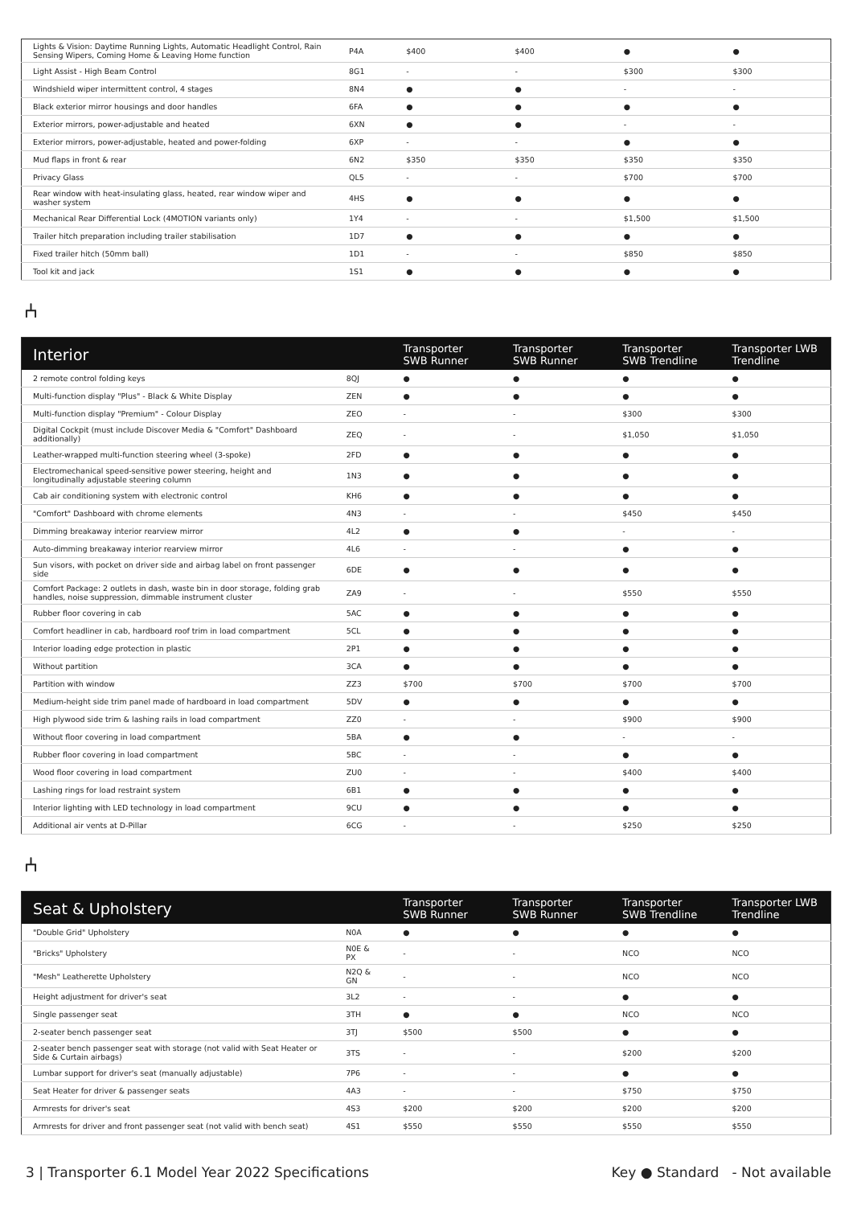| Lights & Vision: Daytime Running Lights, Automatic Headlight Control, Rain Sensing Wipers, Coming Home & Leaving Home function | P4A | $400 | $400 | ● | ● |
| Light Assist - High Beam Control | 8G1 | - | - | $300 | $300 |
| Windshield wiper intermittent control, 4 stages | 8N4 | ● | ● | - | - |
| Black exterior mirror housings and door handles | 6FA | ● | ● | ● | ● |
| Exterior mirrors, power-adjustable and heated | 6XN | ● | ● | - | - |
| Exterior mirrors, power-adjustable, heated and power-folding | 6XP | - | - | ● | ● |
| Mud flaps in front & rear | 6N2 | $350 | $350 | $350 | $350 |
| Privacy Glass | QL5 | - | - | $700 | $700 |
| Rear window with heat-insulating glass, heated, rear window wiper and washer system | 4HS | ● | ● | ● | ● |
| Mechanical Rear Differential Lock (4MOTION variants only) | 1Y4 | - | - | $1,500 | $1,500 |
| Trailer hitch preparation including trailer stabilisation | 1D7 | ● | ● | ● | ● |
| Fixed trailer hitch (50mm ball) | 1D1 | - | - | $850 | $850 |
| Tool kit and jack | 1S1 | ● | ● | ● | ● |
⑃
| Interior | | Transporter SWB Runner | Transporter SWB Runner | Transporter SWB Trendline | Transporter LWB Trendline |
| --- | --- | --- | --- | --- | --- |
| 2 remote control folding keys | 8QJ | ● | ● | ● | ● |
| Multi-function display "Plus" - Black & White Display | ZEN | ● | ● | ● | ● |
| Multi-function display "Premium" - Colour Display | ZEO | - | - | $300 | $300 |
| Digital Cockpit (must include Discover Media & "Comfort" Dashboard additionally) | ZEQ | - | - | $1,050 | $1,050 |
| Leather-wrapped multi-function steering wheel (3-spoke) | 2FD | ● | ● | ● | ● |
| Electromechanical speed-sensitive power steering, height and longitudinally adjustable steering column | 1N3 | ● | ● | ● | ● |
| Cab air conditioning system with electronic control | KH6 | ● | ● | ● | ● |
| "Comfort" Dashboard with chrome elements | 4N3 | - | - | $450 | $450 |
| Dimming breakaway interior rearview mirror | 4L2 | ● | ● | - | - |
| Auto-dimming breakaway interior rearview mirror | 4L6 | - | - | ● | ● |
| Sun visors, with pocket on driver side and airbag label on front passenger side | 6DE | ● | ● | ● | ● |
| Comfort Package: 2 outlets in dash, waste bin in door storage, folding grab handles, noise suppression, dimmable instrument cluster | ZA9 | - | - | $550 | $550 |
| Rubber floor covering in cab | 5AC | ● | ● | ● | ● |
| Comfort headliner in cab, hardboard roof trim in load compartment | 5CL | ● | ● | ● | ● |
| Interior loading edge protection in plastic | 2P1 | ● | ● | ● | ● |
| Without partition | 3CA | ● | ● | ● | ● |
| Partition with window | ZZ3 | $700 | $700 | $700 | $700 |
| Medium-height side trim panel made of hardboard in load compartment | 5DV | ● | ● | ● | ● |
| High plywood side trim & lashing rails in load compartment | ZZ0 | - | - | $900 | $900 |
| Without floor covering in load compartment | 5BA | ● | ● | - | - |
| Rubber floor covering in load compartment | 5BC | - | - | ● | ● |
| Wood floor covering in load compartment | ZU0 | - | - | $400 | $400 |
| Lashing rings for load restraint system | 6B1 | ● | ● | ● | ● |
| Interior lighting with LED technology in load compartment | 9CU | ● | ● | ● | ● |
| Additional air vents at D-Pillar | 6CG | - | - | $250 | $250 |
⑃
| Seat & Upholstery | | Transporter SWB Runner | Transporter SWB Runner | Transporter SWB Trendline | Transporter LWB Trendline |
| --- | --- | --- | --- | --- | --- |
| "Double Grid" Upholstery | N0A | ● | ● | ● | ● |
| "Bricks" Upholstery | N0E & PX | - | - | NCO | NCO |
| "Mesh" Leatherette Upholstery | N2Q & GN | - | - | NCO | NCO |
| Height adjustment for driver's seat | 3L2 | - | - | ● | ● |
| Single passenger seat | 3TH | ● | ● | NCO | NCO |
| 2-seater bench passenger seat | 3TJ | $500 | $500 | ● | ● |
| 2-seater bench passenger seat with storage (not valid with Seat Heater or Side & Curtain airbags) | 3TS | - | - | $200 | $200 |
| Lumbar support for driver's seat (manually adjustable) | 7P6 | - | - | ● | ● |
| Seat Heater for driver & passenger seats | 4A3 | - | - | $750 | $750 |
| Armrests for driver's seat | 4S3 | $200 | $200 | $200 | $200 |
| Armrests for driver and front passenger seat (not valid with bench seat) | 4S1 | $550 | $550 | $550 | $550 |
3 | Transporter 6.1 Model Year 2022 Specifications Key ● Standard - Not available